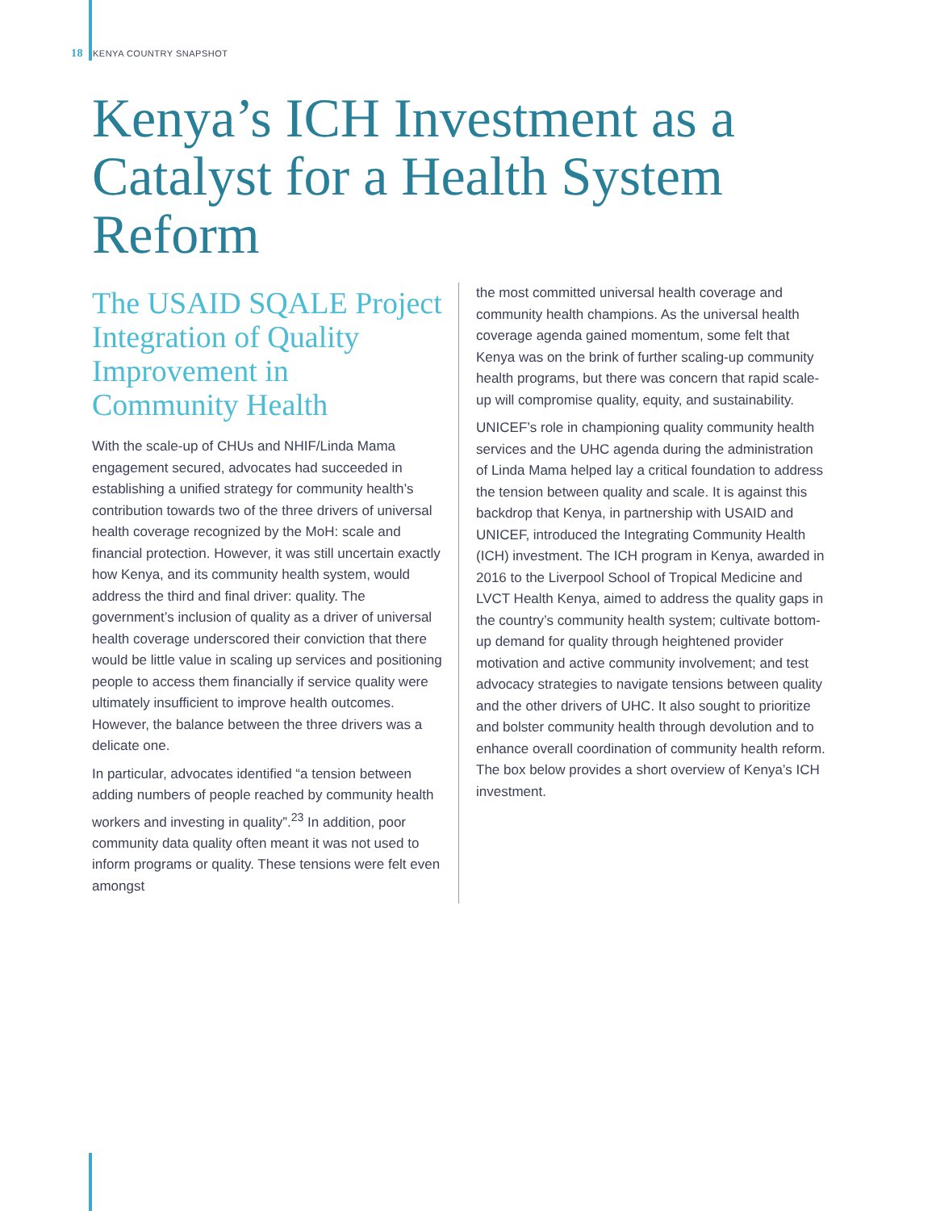18 KENYA COUNTRY SNAPSHOT
Kenya’s ICH Investment as a Catalyst for a Health System Reform
The USAID SQALE Project Integration of Quality Improvement in Community Health
With the scale-up of CHUs and NHIF/Linda Mama engagement secured, advocates had succeeded in establishing a unified strategy for community health’s contribution towards two of the three drivers of universal health coverage recognized by the MoH: scale and financial protection. However, it was still uncertain exactly how Kenya, and its community health system, would address the third and final driver: quality. The government’s inclusion of quality as a driver of universal health coverage underscored their conviction that there would be little value in scaling up services and positioning people to access them financially if service quality were ultimately insufficient to improve health outcomes. However, the balance between the three drivers was a delicate one.
In particular, advocates identified “a tension between adding numbers of people reached by community health workers and investing in quality”.<sup>23</sup> In addition, poor community data quality often meant it was not used to inform programs or quality. These tensions were felt even amongst
the most committed universal health coverage and community health champions. As the universal health coverage agenda gained momentum, some felt that Kenya was on the brink of further scaling-up community health programs, but there was concern that rapid scale-up will compromise quality, equity, and sustainability.
UNICEF’s role in championing quality community health services and the UHC agenda during the administration of Linda Mama helped lay a critical foundation to address the tension between quality and scale. It is against this backdrop that Kenya, in partnership with USAID and UNICEF, introduced the Integrating Community Health (ICH) investment. The ICH program in Kenya, awarded in 2016 to the Liverpool School of Tropical Medicine and LVCT Health Kenya, aimed to address the quality gaps in the country’s community health system; cultivate bottom-up demand for quality through heightened provider motivation and active community involvement; and test advocacy strategies to navigate tensions between quality and the other drivers of UHC. It also sought to prioritize and bolster community health through devolution and to enhance overall coordination of community health reform. The box below provides a short overview of Kenya’s ICH investment.